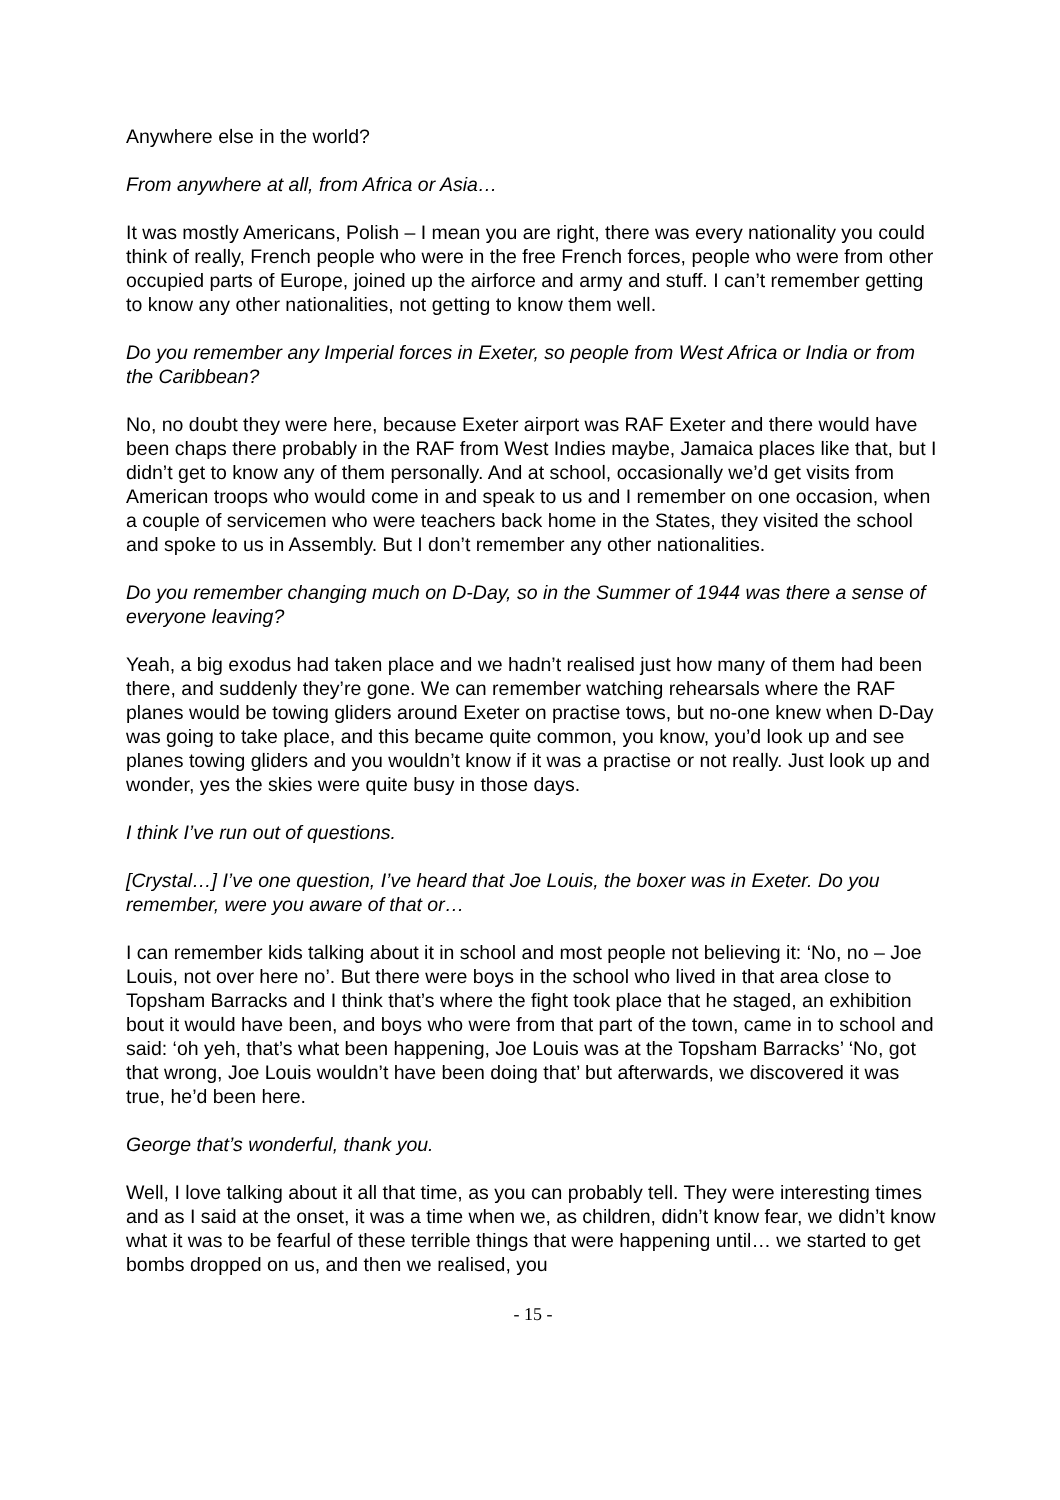Anywhere else in the world?
From anywhere at all, from Africa or Asia…
It was mostly Americans, Polish – I mean you are right, there was every nationality you could think of really, French people who were in the free French forces, people who were from other occupied parts of Europe, joined up the airforce and army and stuff. I can’t remember getting to know any other nationalities, not getting to know them well.
Do you remember any Imperial forces in Exeter, so people from West Africa or India or from the Caribbean?
No, no doubt they were here, because Exeter airport was RAF Exeter and there would have been chaps there probably in the RAF from West Indies maybe, Jamaica places like that, but I didn’t get to know any of them personally. And at school, occasionally we’d get visits from American troops who would come in and speak to us and I remember on one occasion, when a couple of servicemen who were teachers back home in the States, they visited the school and spoke to us in Assembly. But I don’t remember any other nationalities.
Do you remember changing much on D-Day, so in the Summer of 1944 was there a sense of everyone leaving?
Yeah, a big exodus had taken place and we hadn’t realised just how many of them had been there, and suddenly they’re gone. We can remember watching rehearsals where the RAF planes would be towing gliders around Exeter on practise tows, but no-one knew when D-Day was going to take place, and this became quite common, you know, you’d look up and see planes towing gliders and you wouldn’t know if it was a practise or not really. Just look up and wonder, yes the skies were quite busy in those days.
I think I’ve run out of questions.
[Crystal…] I’ve one question, I’ve heard that Joe Louis, the boxer was in Exeter. Do you remember, were you aware of that or…
I can remember kids talking about it in school and most people not believing it: ‘No, no – Joe Louis, not over here no’. But there were boys in the school who lived in that area close to Topsham Barracks and I think that’s where the fight took place that he staged, an exhibition bout it would have been, and boys who were from that part of the town, came in to school and said: ‘oh yeh, that’s what been happening, Joe Louis was at the Topsham Barracks’ ‘No, got that wrong, Joe Louis wouldn’t have been doing that’ but afterwards, we discovered it was true, he’d been here.
George that’s wonderful, thank you.
Well, I love talking about it all that time, as you can probably tell. They were interesting times and as I said at the onset, it was a time when we, as children, didn’t know fear, we didn’t know what it was to be fearful of these terrible things that were happening until… we started to get bombs dropped on us, and then we realised, you
- 15 -